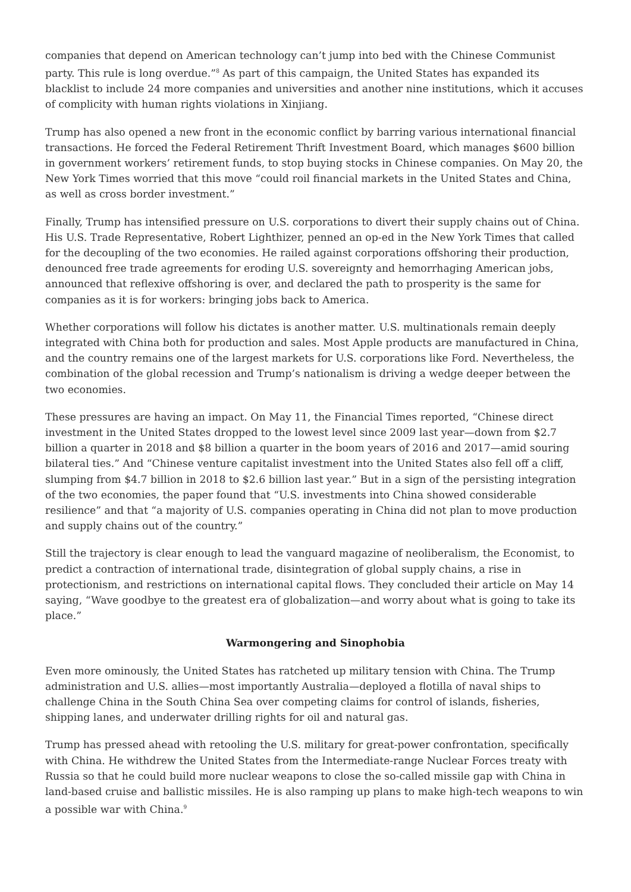companies that depend on American technology can’t jump into bed with the Chinese Communist party. This rule is long overdue.”<sup>8</sup> As part of this campaign, the United States has expanded its blacklist to include 24 more companies and universities and another nine institutions, which it accuses of complicity with human rights violations in Xinjiang.
Trump has also opened a new front in the economic conflict by barring various international financial transactions. He forced the Federal Retirement Thrift Investment Board, which manages $600 billion in government workers’ retirement funds, to stop buying stocks in Chinese companies. On May 20, the New York Times worried that this move “could roil financial markets in the United States and China, as well as cross border investment.”
Finally, Trump has intensified pressure on U.S. corporations to divert their supply chains out of China. His U.S. Trade Representative, Robert Lighthizer, penned an op-ed in the New York Times that called for the decoupling of the two economies. He railed against corporations offshoring their production, denounced free trade agreements for eroding U.S. sovereignty and hemorrhaging American jobs, announced that reflexive offshoring is over, and declared the path to prosperity is the same for companies as it is for workers: bringing jobs back to America.
Whether corporations will follow his dictates is another matter. U.S. multinationals remain deeply integrated with China both for production and sales. Most Apple products are manufactured in China, and the country remains one of the largest markets for U.S. corporations like Ford. Nevertheless, the combination of the global recession and Trump’s nationalism is driving a wedge deeper between the two economies.
These pressures are having an impact. On May 11, the Financial Times reported, “Chinese direct investment in the United States dropped to the lowest level since 2009 last year—down from $2.7 billion a quarter in 2018 and $8 billion a quarter in the boom years of 2016 and 2017—amid souring bilateral ties.” And “Chinese venture capitalist investment into the United States also fell off a cliff, slumping from $4.7 billion in 2018 to $2.6 billion last year.” But in a sign of the persisting integration of the two economies, the paper found that “U.S. investments into China showed considerable resilience” and that “a majority of U.S. companies operating in China did not plan to move production and supply chains out of the country.”
Still the trajectory is clear enough to lead the vanguard magazine of neoliberalism, the Economist, to predict a contraction of international trade, disintegration of global supply chains, a rise in protectionism, and restrictions on international capital flows. They concluded their article on May 14 saying, “Wave goodbye to the greatest era of globalization—and worry about what is going to take its place.”
Warmongering and Sinophobia
Even more ominously, the United States has ratcheted up military tension with China. The Trump administration and U.S. allies—most importantly Australia—deployed a flotilla of naval ships to challenge China in the South China Sea over competing claims for control of islands, fisheries, shipping lanes, and underwater drilling rights for oil and natural gas.
Trump has pressed ahead with retooling the U.S. military for great-power confrontation, specifically with China. He withdrew the United States from the Intermediate-range Nuclear Forces treaty with Russia so that he could build more nuclear weapons to close the so-called missile gap with China in land-based cruise and ballistic missiles. He is also ramping up plans to make high-tech weapons to win a possible war with China.<sup>9</sup>